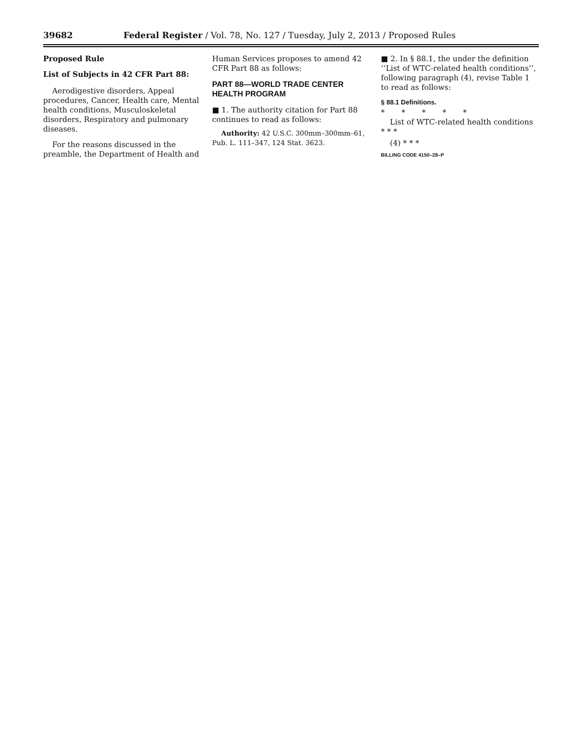39682 Federal Register / Vol. 78, No. 127 / Tuesday, July 2, 2013 / Proposed Rules
Proposed Rule
List of Subjects in 42 CFR Part 88:
Aerodigestive disorders, Appeal procedures, Cancer, Health care, Mental health conditions, Musculoskeletal disorders, Respiratory and pulmonary diseases.
For the reasons discussed in the preamble, the Department of Health and
Human Services proposes to amend 42 CFR Part 88 as follows:
PART 88—WORLD TRADE CENTER HEALTH PROGRAM
■ 1. The authority citation for Part 88 continues to read as follows:
Authority: 42 U.S.C. 300mm–300mm–61, Pub. L. 111–347, 124 Stat. 3623.
■ 2. In § 88.1, the under the definition ‘‘List of WTC-related health conditions’’, following paragraph (4), revise Table 1 to read as follows:
§ 88.1 Definitions.
* * * * *
List of WTC-related health conditions * * *
(4) * * *
BILLING CODE 4150–28–P